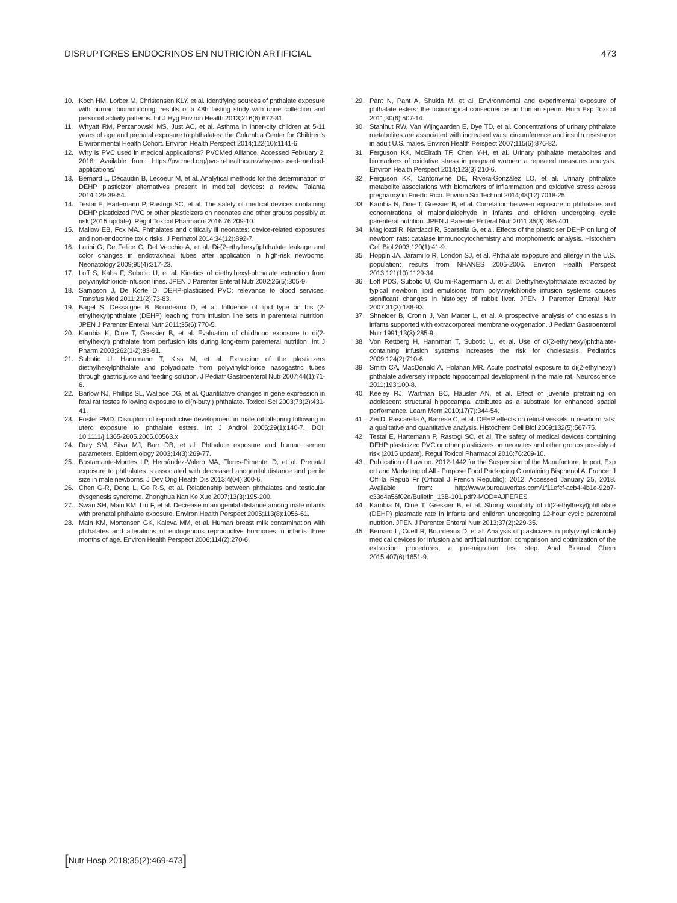DISRUPTORES ENDOCRINOS EN NUTRICIÓN ARTIFICIAL
473
10. Koch HM, Lorber M, Christensen KLY, et al. Identifying sources of phthalate exposure with human biomonitoring: results of a 48h fasting study with urine collection and personal activity patterns. Int J Hyg Environ Health 2013;216(6):672-81.
11. Whyatt RM, Perzanowski MS, Just AC, et al. Asthma in inner-city children at 5-11 years of age and prenatal exposure to phthalates: the Columbia Center for Children’s Environmental Health Cohort. Environ Health Perspect 2014;122(10):1141-6.
12. Why is PVC used in medical applications? PVCMed Alliance. Accessed February 2, 2018. Available from: https://pvcmed.org/pvc-in-healthcare/why-pvc-used-medical-applications/
13. Bernard L, Décaudin B, Lecoeur M, et al. Analytical methods for the determination of DEHP plasticizer alternatives present in medical devices: a review. Talanta 2014;129:39-54.
14. Testai E, Hartemann P, Rastogi SC, et al. The safety of medical devices containing DEHP plasticized PVC or other plasticizers on neonates and other groups possibly at risk (2015 update). Regul Toxicol Pharmacol 2016;76:209-10.
15. Mallow EB, Fox MA. Phthalates and critically ill neonates: device-related exposures and non-endocrine toxic risks. J Perinatol 2014;34(12):892-7.
16. Latini G, De Felice C, Del Vecchio A, et al. Di-(2-ethylhexyl)phthalate leakage and color changes in endotracheal tubes after application in high-risk newborns. Neonatology 2009;95(4):317-23.
17. Loff S, Kabs F, Subotic U, et al. Kinetics of diethylhexyl-phthalate extraction from polyvinylchloride-infusion lines. JPEN J Parenter Enteral Nutr 2002;26(5):305-9.
18. Sampson J, De Korte D. DEHP-plasticised PVC: relevance to blood services. Transfus Med 2011;21(2):73-83.
19. Bagel S, Dessaigne B, Bourdeaux D, et al. Influence of lipid type on bis (2-ethylhexyl)phthalate (DEHP) leaching from infusion line sets in parenteral nutrition. JPEN J Parenter Enteral Nutr 2011;35(6):770-5.
20. Kambia K, Dine T, Gressier B, et al. Evaluation of childhood exposure to di(2-ethylhexyl) phthalate from perfusion kits during long-term parenteral nutrition. Int J Pharm 2003;262(1-2):83-91.
21. Subotic U, Hannmann T, Kiss M, et al. Extraction of the plasticizers diethylhexylphthalate and polyadipate from polyvinylchloride nasogastric tubes through gastric juice and feeding solution. J Pediatr Gastroenterol Nutr 2007;44(1):71-6.
22. Barlow NJ, Phillips SL, Wallace DG, et al. Quantitative changes in gene expression in fetal rat testes following exposure to di(n-butyl) phthalate. Toxicol Sci 2003;73(2):431-41.
23. Foster PMD. Disruption of reproductive development in male rat offspring following in utero exposure to phthalate esters. Int J Androl 2006;29(1):140-7. DOI: 10.1111/j.1365-2605.2005.00563.x
24. Duty SM, Silva MJ, Barr DB, et al. Phthalate exposure and human semen parameters. Epidemiology 2003;14(3):269-77.
25. Bustamante-Montes LP, Hernández-Valero MA, Flores-Pimentel D, et al. Prenatal exposure to phthalates is associated with decreased anogenital distance and penile size in male newborns. J Dev Orig Health Dis 2013;4(04):300-6.
26. Chen G-R, Dong L, Ge R-S, et al. Relationship between phthalates and testicular dysgenesis syndrome. Zhonghua Nan Ke Xue 2007;13(3):195-200.
27. Swan SH, Main KM, Liu F, et al. Decrease in anogenital distance among male infants with prenatal phthalate exposure. Environ Health Perspect 2005;113(8):1056-61.
28. Main KM, Mortensen GK, Kaleva MM, et al. Human breast milk contamination with phthalates and alterations of endogenous reproductive hormones in infants three months of age. Environ Health Perspect 2006;114(2):270-6.
29. Pant N, Pant A, Shukla M, et al. Environmental and experimental exposure of phthalate esters: the toxicological consequence on human sperm. Hum Exp Toxicol 2011;30(6):507-14.
30. Stahlhut RW, Van Wijngaarden E, Dye TD, et al. Concentrations of urinary phthalate metabolites are associated with increased waist circumference and insulin resistance in adult U.S. males. Environ Health Perspect 2007;115(6):876-82.
31. Ferguson KK, McElrath TF, Chen Y-H, et al. Urinary phthalate metabolites and biomarkers of oxidative stress in pregnant women: a repeated measures analysis. Environ Health Perspect 2014;123(3):210-6.
32. Ferguson KK, Cantonwine DE, Rivera-González LO, et al. Urinary phthalate metabolite associations with biomarkers of inflammation and oxidative stress across pregnancy in Puerto Rico. Environ Sci Technol 2014;48(12):7018-25.
33. Kambia N, Dine T, Gressier B, et al. Correlation between exposure to phthalates and concentrations of malondialdehyde in infants and children undergoing cyclic parenteral nutrition. JPEN J Parenter Enteral Nutr 2011;35(3):395-401.
34. Magliozzi R, Nardacci R, Scarsella G, et al. Effects of the plasticiser DEHP on lung of newborn rats: catalase immunocytochemistry and morphometric analysis. Histochem Cell Biol 2003;120(1):41-9.
35. Hoppin JA, Jaramillo R, London SJ, et al. Phthalate exposure and allergy in the U.S. population: results from NHANES 2005-2006. Environ Health Perspect 2013;121(10):1129-34.
36. Loff PDS, Subotic U, Oulmi-Kagermann J, et al. Diethylhexylphthalate extracted by typical newborn lipid emulsions from polyvinylchloride infusion systems causes significant changes in histology of rabbit liver. JPEN J Parenter Enteral Nutr 2007;31(3):188-93.
37. Shneider B, Cronin J, Van Marter L, et al. A prospective analysis of cholestasis in infants supported with extracorporeal membrane oxygenation. J Pediatr Gastroenterol Nutr 1991;13(3):285-9.
38. Von Rettberg H, Hannman T, Subotic U, et al. Use of di(2-ethylhexyl)phthalate-containing infusion systems increases the risk for cholestasis. Pediatrics 2009;124(2):710-6.
39. Smith CA, MacDonald A, Holahan MR. Acute postnatal exposure to di(2-ethylhexyl) phthalate adversely impacts hippocampal development in the male rat. Neuroscience 2011;193:100-8.
40. Keeley RJ, Wartman BC, Häusler AN, et al. Effect of juvenile pretraining on adolescent structural hippocampal attributes as a substrate for enhanced spatial performance. Learn Mem 2010;17(7):344-54.
41. Zei D, Pascarella A, Barrese C, et al. DEHP effects on retinal vessels in newborn rats: a qualitative and quantitative analysis. Histochem Cell Biol 2009;132(5):567-75.
42. Testai E, Hartemann P, Rastogi SC, et al. The safety of medical devices containing DEHP plasticized PVC or other plasticizers on neonates and other groups possibly at risk (2015 update). Regul Toxicol Pharmacol 2016;76:209-10.
43. Publication of Law no. 2012-1442 for the Suspension of the Manufacture, Import, Exp ort and Marketing of All - Purpose Food Packaging C ontaining Bisphenol A. France: J Off la Repub Fr (Official J French Republic); 2012. Accessed January 25, 2018. Available from: http://www.bureauveritas.com/1f11efcf-acb4-4b1e-92b7-c33d4a56f02e/Bulletin_13B-101.pdf?-MOD=AJPERES
44. Kambia N, Dine T, Gressier B, et al. Strong variability of di(2-ethylhexyl)phthalate (DEHP) plasmatic rate in infants and children undergoing 12-hour cyclic parenteral nutrition. JPEN J Parenter Enteral Nutr 2013;37(2):229-35.
45. Bernard L, Cueff R, Bourdeaux D, et al. Analysis of plasticizers in poly(vinyl chloride) medical devices for infusion and artificial nutrition: comparison and optimization of the extraction procedures, a pre-migration test step. Anal Bioanal Chem 2015;407(6):1651-9.
[Nutr Hosp 2018;35(2):469-473]